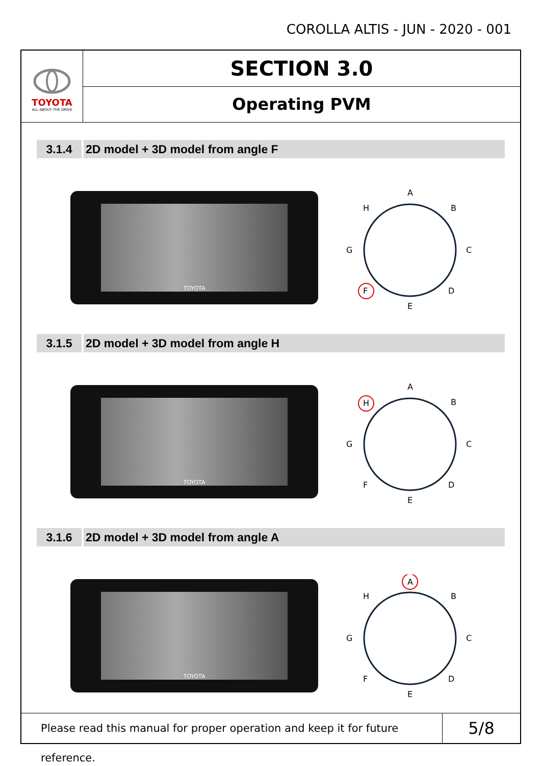COROLLA ALTIS - JUN - 2020 - 001
TOYOTA
ALL ABOUT THE DRIVE
SECTION 3.0
Operating PVM
3.1.4 2D model + 3D model from angle F
TOYOTA
A
B
C
D
E
F
G
H
3.1.5 2D model + 3D model from angle H
TOYOTA
A
B
C
D
E
F
G
H
3.1.6 2D model + 3D model from angle A
TOYOTA
A
B
C
D
E
F
G
H
Please read this manual for proper operation and keep it for future reference.
5/8